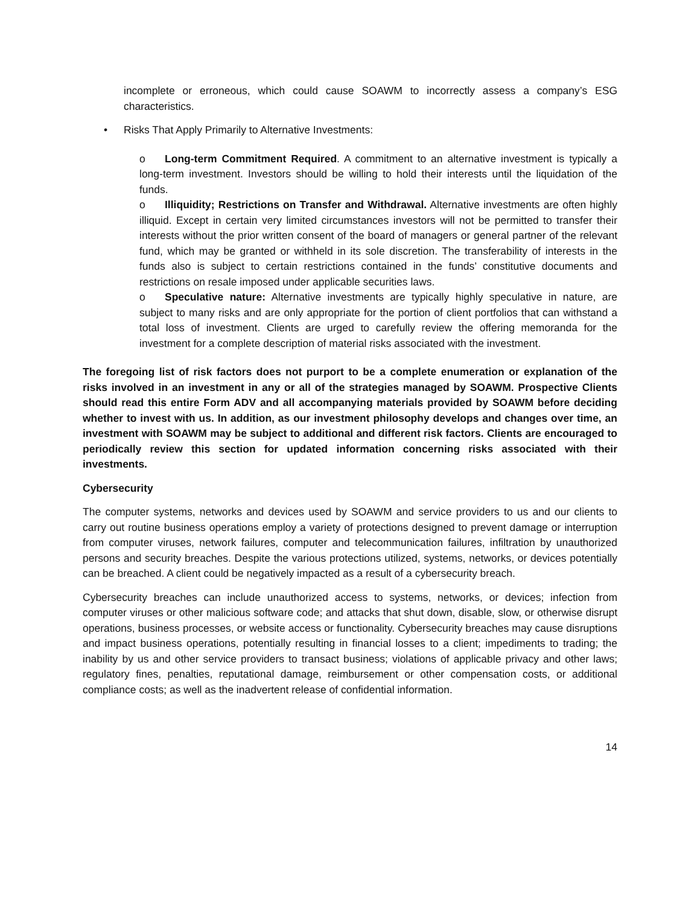incomplete or erroneous, which could cause SOAWM to incorrectly assess a company’s ESG characteristics.
• Risks That Apply Primarily to Alternative Investments:
o Long-term Commitment Required. A commitment to an alternative investment is typically a long-term investment. Investors should be willing to hold their interests until the liquidation of the funds.
o Illiquidity; Restrictions on Transfer and Withdrawal. Alternative investments are often highly illiquid. Except in certain very limited circumstances investors will not be permitted to transfer their interests without the prior written consent of the board of managers or general partner of the relevant fund, which may be granted or withheld in its sole discretion. The transferability of interests in the funds also is subject to certain restrictions contained in the funds’ constitutive documents and restrictions on resale imposed under applicable securities laws.
o Speculative nature: Alternative investments are typically highly speculative in nature, are subject to many risks and are only appropriate for the portion of client portfolios that can withstand a total loss of investment. Clients are urged to carefully review the offering memoranda for the investment for a complete description of material risks associated with the investment.
The foregoing list of risk factors does not purport to be a complete enumeration or explanation of the risks involved in an investment in any or all of the strategies managed by SOAWM. Prospective Clients should read this entire Form ADV and all accompanying materials provided by SOAWM before deciding whether to invest with us. In addition, as our investment philosophy develops and changes over time, an investment with SOAWM may be subject to additional and different risk factors. Clients are encouraged to periodically review this section for updated information concerning risks associated with their investments.
Cybersecurity
The computer systems, networks and devices used by SOAWM and service providers to us and our clients to carry out routine business operations employ a variety of protections designed to prevent damage or interruption from computer viruses, network failures, computer and telecommunication failures, infiltration by unauthorized persons and security breaches. Despite the various protections utilized, systems, networks, or devices potentially can be breached. A client could be negatively impacted as a result of a cybersecurity breach.
Cybersecurity breaches can include unauthorized access to systems, networks, or devices; infection from computer viruses or other malicious software code; and attacks that shut down, disable, slow, or otherwise disrupt operations, business processes, or website access or functionality. Cybersecurity breaches may cause disruptions and impact business operations, potentially resulting in financial losses to a client; impediments to trading; the inability by us and other service providers to transact business; violations of applicable privacy and other laws; regulatory fines, penalties, reputational damage, reimbursement or other compensation costs, or additional compliance costs; as well as the inadvertent release of confidential information.
14